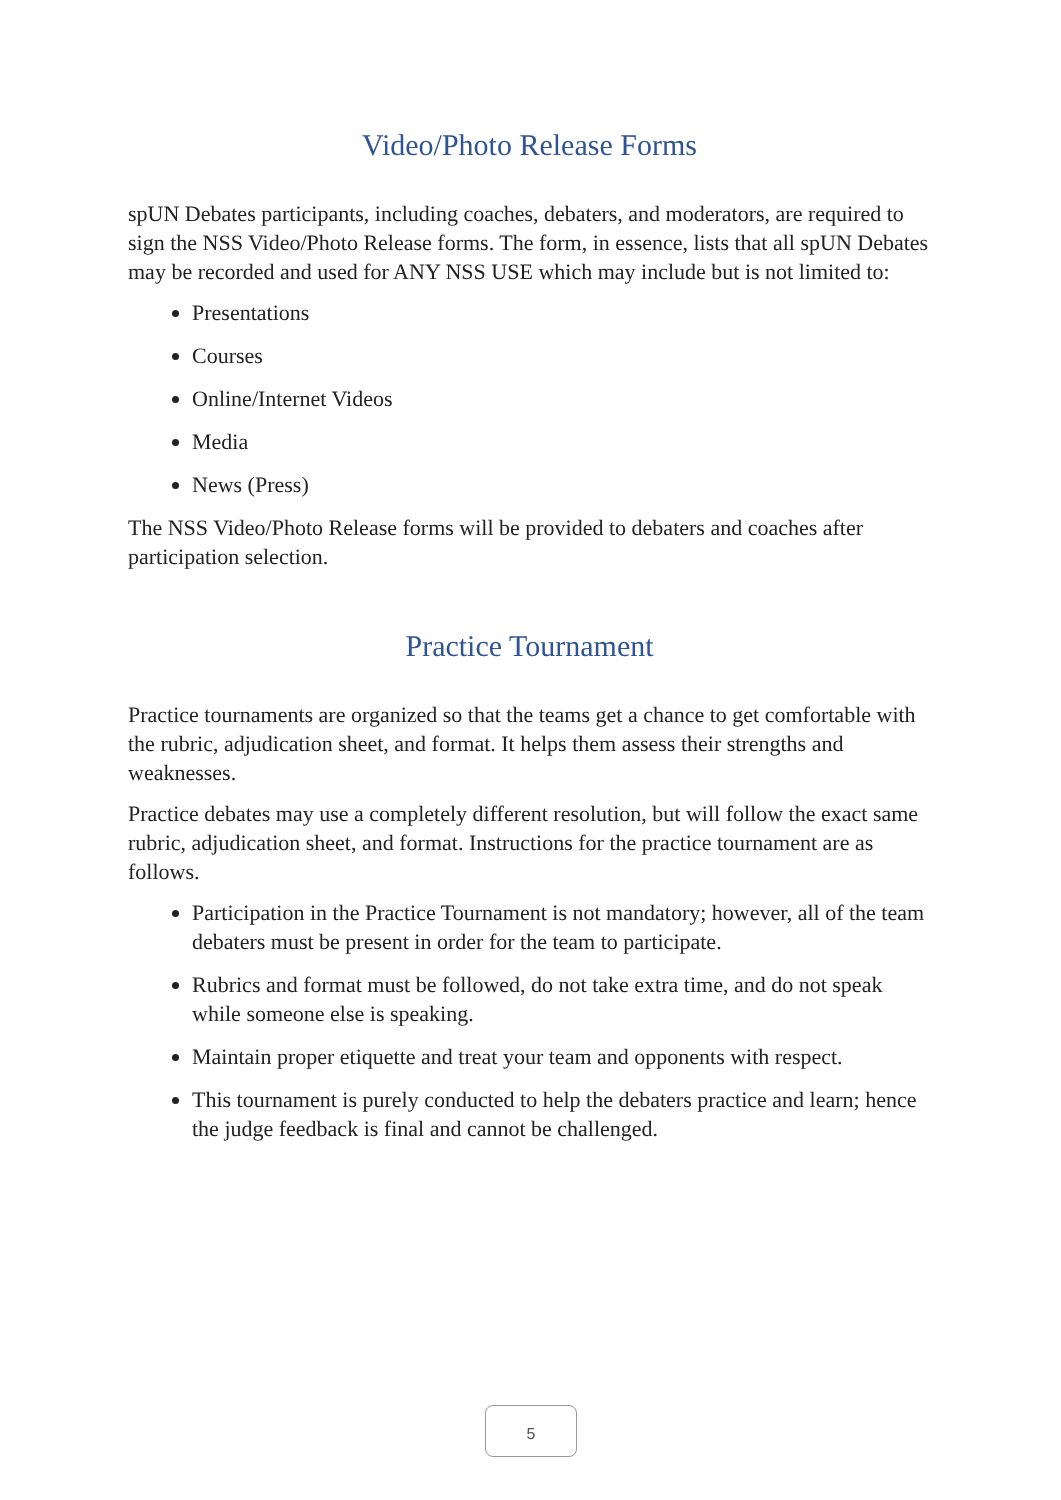Video/Photo Release Forms
spUN Debates participants, including coaches, debaters, and moderators, are required to sign the NSS Video/Photo Release forms. The form, in essence, lists that all spUN Debates may be recorded and used for ANY NSS USE which may include but is not limited to:
Presentations
Courses
Online/Internet Videos
Media
News (Press)
The NSS Video/Photo Release forms will be provided to debaters and coaches after participation selection.
Practice Tournament
Practice tournaments are organized so that the teams get a chance to get comfortable with the rubric, adjudication sheet, and format. It helps them assess their strengths and weaknesses.
Practice debates may use a completely different resolution, but will follow the exact same rubric, adjudication sheet, and format. Instructions for the practice tournament are as follows.
Participation in the Practice Tournament is not mandatory; however, all of the team debaters must be present in order for the team to participate.
Rubrics and format must be followed, do not take extra time, and do not speak while someone else is speaking.
Maintain proper etiquette and treat your team and opponents with respect.
This tournament is purely conducted to help the debaters practice and learn; hence the judge feedback is final and cannot be challenged.
5